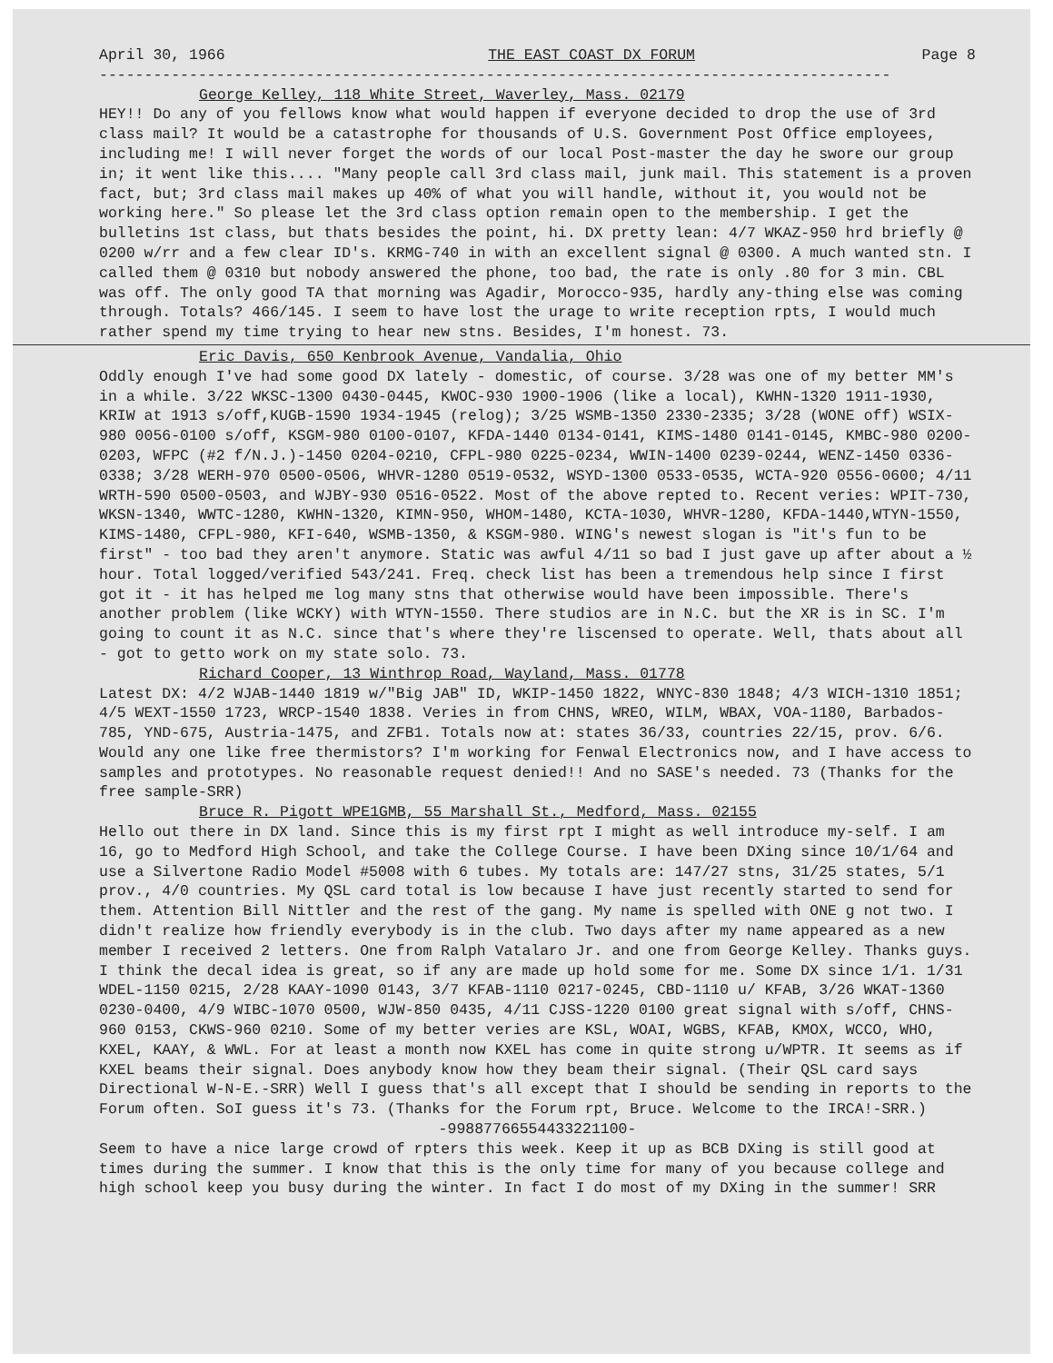April 30, 1966 THE EAST COAST DX FORUM Page 8
----------------------------------------------------------------------------------------
George Kelley, 118 White Street, Waverley, Mass. 02179
HEY!! Do any of you fellows know what would happen if everyone decided to drop the use of 3rd class mail? It would be a catastrophe for thousands of U.S. Government Post Office employees, including me! I will never forget the words of our local Post-master the day he swore our group in; it went like this.... "Many people call 3rd class mail, junk mail. This statement is a proven fact, but; 3rd class mail makes up 40% of what you will handle, without it, you would not be working here." So please let the 3rd class option remain open to the membership. I get the bulletins 1st class, but thats besides the point, hi. DX pretty lean: 4/7 WKAZ-950 hrd briefly @ 0200 w/rr and a few clear ID's. KRMG-740 in with an excellent signal @ 0300. A much wanted stn. I called them @ 0310 but nobody answered the phone, too bad, the rate is only .80 for 3 min. CBL was off. The only good TA that morning was Agadir, Morocco-935, hardly any-thing else was coming through. Totals? 466/145. I seem to have lost the urage to write reception rpts, I would much rather spend my time trying to hear new stns. Besides, I'm honest. 73.
Eric Davis, 650 Kenbrook Avenue, Vandalia, Ohio
Oddly enough I've had some good DX lately - domestic, of course. 3/28 was one of my better MM's in a while. 3/22 WKSC-1300 0430-0445, KWOC-930 1900-1906 (like a local), KWHN-1320 1911-1930, KRIW at 1913 s/off,KUGB-1590 1934-1945 (relog); 3/25 WSMB-1350 2330-2335; 3/28 (WONE off) WSIX-980 0056-0100 s/off, KSGM-980 0100-0107, KFDA-1440 0134-0141, KIMS-1480 0141-0145, KMBC-980 0200-0203, WFPC (#2 f/N.J.)-1450 0204-0210, CFPL-980 0225-0234, WWIN-1400 0239-0244, WENZ-1450 0336-0338; 3/28 WERH-970 0500-0506, WHVR-1280 0519-0532, WSYD-1300 0533-0535, WCTA-920 0556-0600; 4/11 WRTH-590 0500-0503, and WJBY-930 0516-0522. Most of the above repted to. Recent veries: WPIT-730, WKSN-1340, WWTC-1280, KWHN-1320, KIMN-950, WHOM-1480, KCTA-1030, WHVR-1280, KFDA-1440,WTYN-1550, KIMS-1480, CFPL-980, KFI-640, WSMB-1350, & KSGM-980. WING's newest slogan is "it's fun to be first" - too bad they aren't anymore. Static was awful 4/11 so bad I just gave up after about a ½ hour. Total logged/verified 543/241. Freq. check list has been a tremendous help since I first got it - it has helped me log many stns that otherwise would have been impossible. There's another problem (like WCKY) with WTYN-1550. There studios are in N.C. but the XR is in SC. I'm going to count it as N.C. since that's where they're liscensed to operate. Well, thats about all - got to getto work on my state solo. 73.
Richard Cooper, 13 Winthrop Road, Wayland, Mass. 01778
Latest DX: 4/2 WJAB-1440 1819 w/"Big JAB" ID, WKIP-1450 1822, WNYC-830 1848; 4/3 WICH-1310 1851; 4/5 WEXT-1550 1723, WRCP-1540 1838. Veries in from CHNS, WREO, WILM, WBAX, VOA-1180, Barbados-785, YND-675, Austria-1475, and ZFB1. Totals now at: states 36/33, countries 22/15, prov. 6/6. Would any one like free thermistors? I'm working for Fenwal Electronics now, and I have access to samples and prototypes. No reasonable request denied!! And no SASE's needed. 73 (Thanks for the free sample-SRR)
Bruce R. Pigott WPE1GMB, 55 Marshall St., Medford, Mass. 02155
Hello out there in DX land. Since this is my first rpt I might as well introduce my-self. I am 16, go to Medford High School, and take the College Course. I have been DXing since 10/1/64 and use a Silvertone Radio Model #5008 with 6 tubes. My totals are: 147/27 stns, 31/25 states, 5/1 prov., 4/0 countries. My QSL card total is low because I have just recently started to send for them. Attention Bill Nittler and the rest of the gang. My name is spelled with ONE g not two. I didn't realize how friendly everybody is in the club. Two days after my name appeared as a new member I received 2 letters. One from Ralph Vatalaro Jr. and one from George Kelley. Thanks guys. I think the decal idea is great, so if any are made up hold some for me. Some DX since 1/1. 1/31 WDEL-1150 0215, 2/28 KAAY-1090 0143, 3/7 KFAB-1110 0217-0245, CBD-1110 u/ KFAB, 3/26 WKAT-1360 0230-0400, 4/9 WIBC-1070 0500, WJW-850 0435, 4/11 CJSS-1220 0100 great signal with s/off, CHNS-960 0153, CKWS-960 0210. Some of my better veries are KSL, WOAI, WGBS, KFAB, KMOX, WCCO, WHO, KXEL, KAAY, & WWL. For at least a month now KXEL has come in quite strong u/WPTR. It seems as if KXEL beams their signal. Does anybody know how they beam their signal. (Their QSL card says Directional W-N-E.-SRR) Well I guess that's all except that I should be sending in reports to the Forum often. SoI guess it's 73. (Thanks for the Forum rpt, Bruce. Welcome to the IRCA!-SRR.)
-99887766554433221100-
Seem to have a nice large crowd of rpters this week. Keep it up as BCB DXing is still good at times during the summer. I know that this is the only time for many of you because college and high school keep you busy during the winter. In fact I do most of my DXing in the summer! SRR